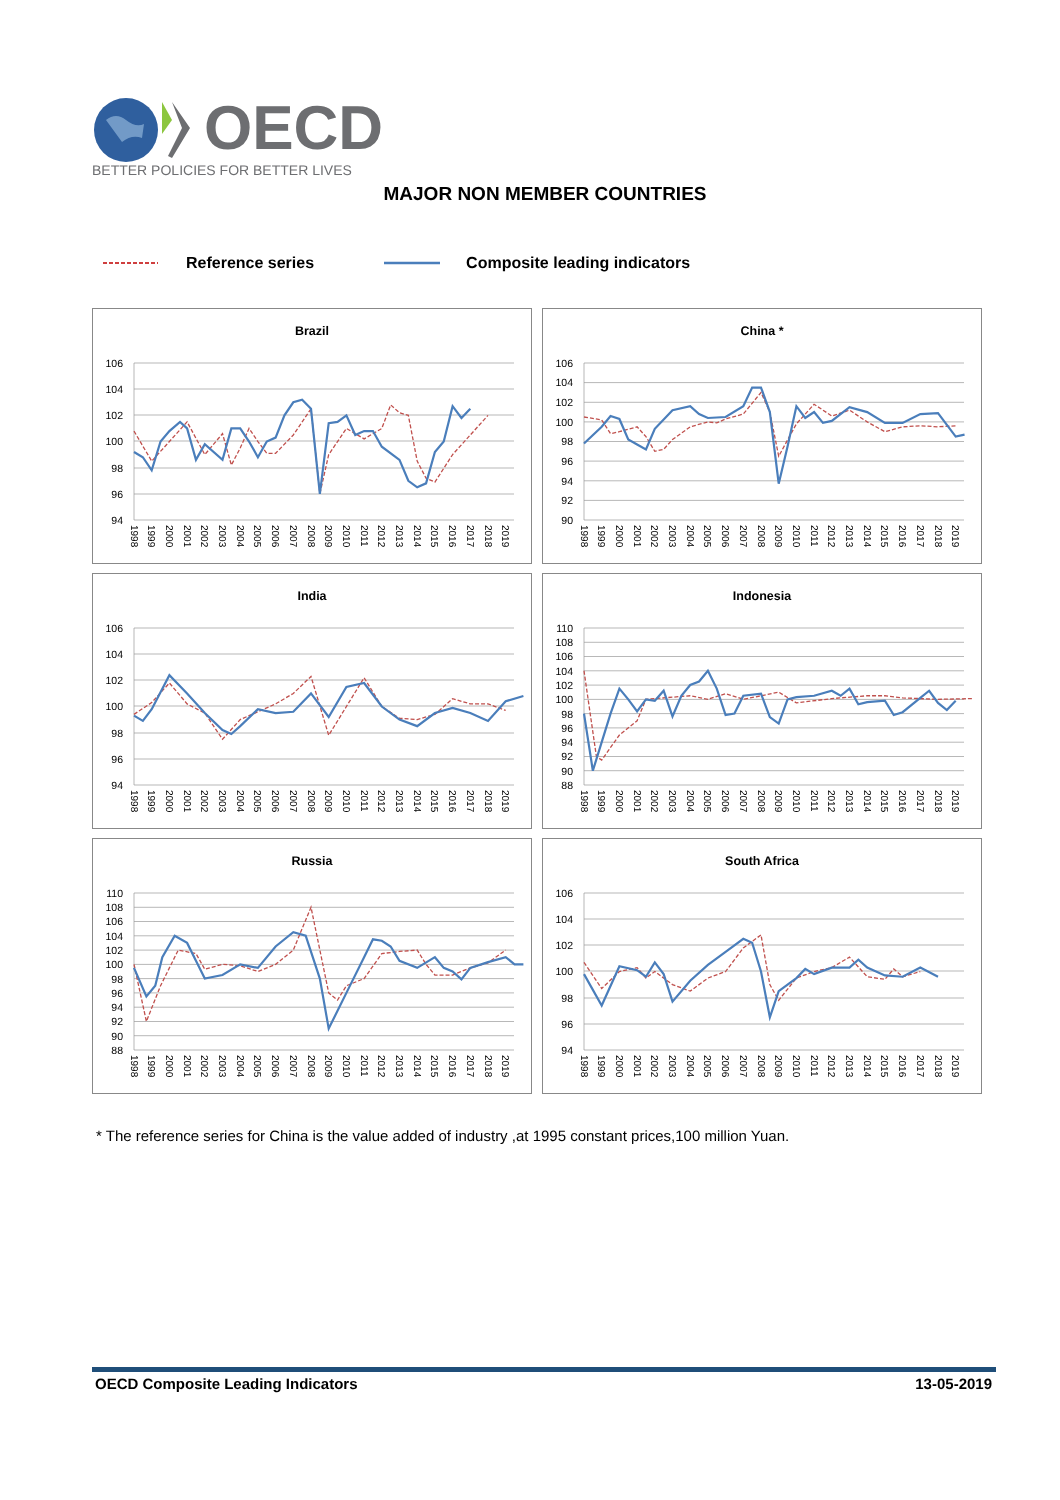OECD
BETTER POLICIES FOR BETTER LIVES
MAJOR NON MEMBER COUNTRIES
Reference series Composite leading indicators
Brazil
94
96
98
100
102
104
106
1998
1999
2000
2001
2002
2003
2004
2005
2006
2007
2008
2009
2010
2011
2012
2013
2014
2015
2016
2017
2018
2019
China *
90
92
94
96
98
100
102
104
106
1998
1999
2000
2001
2002
2003
2004
2005
2006
2007
2008
2009
2010
2011
2012
2013
2014
2015
2016
2017
2018
2019
India
94
96
98
100
102
104
106
1998
1999
2000
2001
2002
2003
2004
2005
2006
2007
2008
2009
2010
2011
2012
2013
2014
2015
2016
2017
2018
2019
Indonesia
88
90
92
94
96
98
100
102
104
106
108
110
1998
1999
2000
2001
2002
2003
2004
2005
2006
2007
2008
2009
2010
2011
2012
2013
2014
2015
2016
2017
2018
2019
Russia
88
90
92
94
96
98
100
102
104
106
108
110
1998
1999
2000
2001
2002
2003
2004
2005
2006
2007
2008
2009
2010
2011
2012
2013
2014
2015
2016
2017
2018
2019
South Africa
94
96
98
100
102
104
106
1998
1999
2000
2001
2002
2003
2004
2005
2006
2007
2008
2009
2010
2011
2012
2013
2014
2015
2016
2017
2018
2019
* The reference series for China is the value added of industry ,at 1995 constant prices,100 million Yuan.
OECD Composite Leading Indicators 13-05-2019